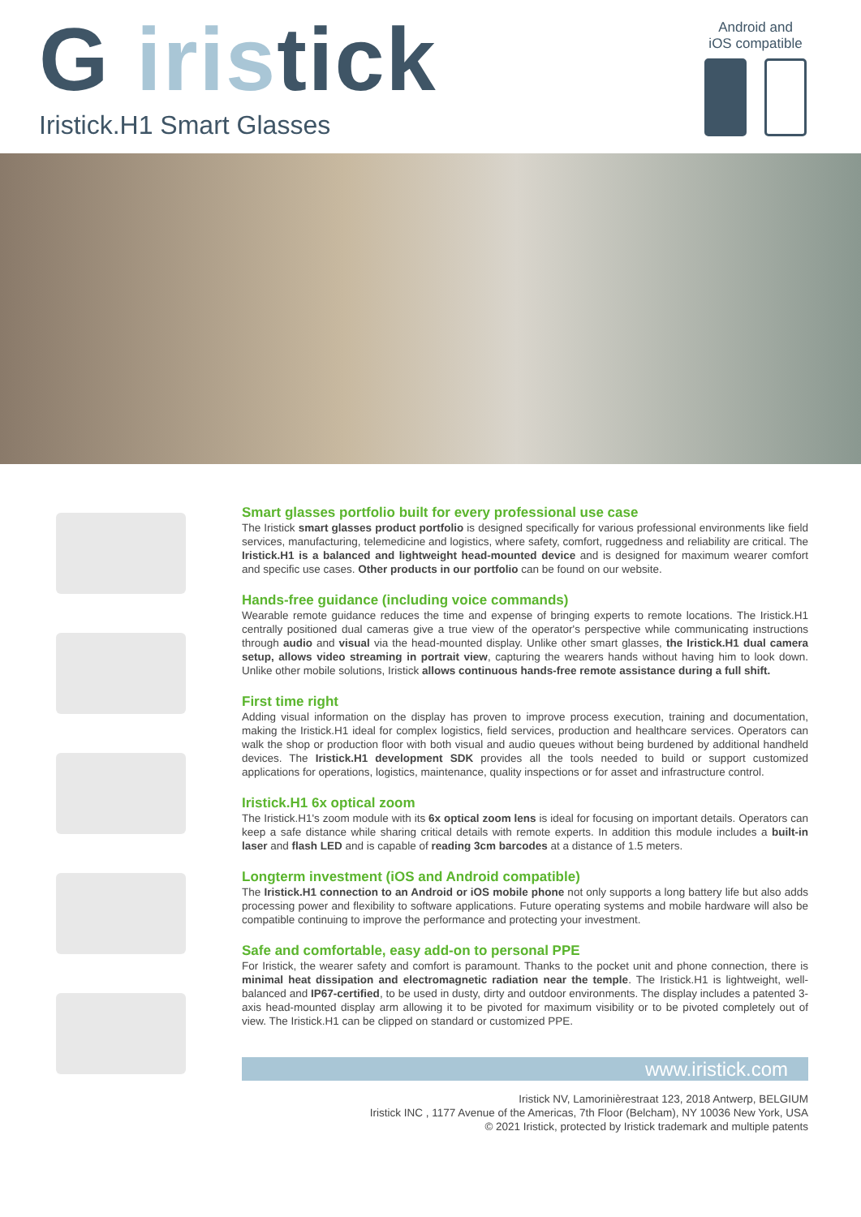G iristick
Iristick.H1 Smart Glasses
Android and
iOS compatible
Smart glasses portfolio built for every professional use case
The Iristick smart glasses product portfolio is designed specifically for various professional environments like field services, manufacturing, telemedicine and logistics, where safety, comfort, ruggedness and reliability are critical. The Iristick.H1 is a balanced and lightweight head-mounted device and is designed for maximum wearer comfort and specific use cases. Other products in our portfolio can be found on our website.
Hands-free guidance (including voice commands)
Wearable remote guidance reduces the time and expense of bringing experts to remote locations. The Iristick.H1 centrally positioned dual cameras give a true view of the operator's perspective while communicating instructions through audio and visual via the head-mounted display. Unlike other smart glasses, the Iristick.H1 dual camera setup, allows video streaming in portrait view, capturing the wearers hands without having him to look down. Unlike other mobile solutions, Iristick allows continuous hands-free remote assistance during a full shift.
First time right
Adding visual information on the display has proven to improve process execution, training and documentation, making the Iristick.H1 ideal for complex logistics, field services, production and healthcare services. Operators can walk the shop or production floor with both visual and audio queues without being burdened by additional handheld devices. The Iristick.H1 development SDK provides all the tools needed to build or support customized applications for operations, logistics, maintenance, quality inspections or for asset and infrastructure control.
Iristick.H1 6x optical zoom
The Iristick.H1's zoom module with its 6x optical zoom lens is ideal for focusing on important details. Operators can keep a safe distance while sharing critical details with remote experts. In addition this module includes a built-in laser and flash LED and is capable of reading 3cm barcodes at a distance of 1.5 meters.
Longterm investment (iOS and Android compatible)
The Iristick.H1 connection to an Android or iOS mobile phone not only supports a long battery life but also adds processing power and flexibility to software applications. Future operating systems and mobile hardware will also be compatible continuing to improve the performance and protecting your investment.
Safe and comfortable, easy add-on to personal PPE
For Iristick, the wearer safety and comfort is paramount. Thanks to the pocket unit and phone connection, there is minimal heat dissipation and electromagnetic radiation near the temple. The Iristick.H1 is lightweight, well-balanced and IP67-certified, to be used in dusty, dirty and outdoor environments. The display includes a patented 3-axis head-mounted display arm allowing it to be pivoted for maximum visibility or to be pivoted completely out of view. The Iristick.H1 can be clipped on standard or customized PPE.
www.iristick.com
Iristick NV, Lamorinièrestraat 123, 2018 Antwerp, BELGIUM
Iristick INC , 1177 Avenue of the Americas, 7th Floor (Belcham), NY 10036 New York, USA
© 2021 Iristick, protected by Iristick trademark and multiple patents